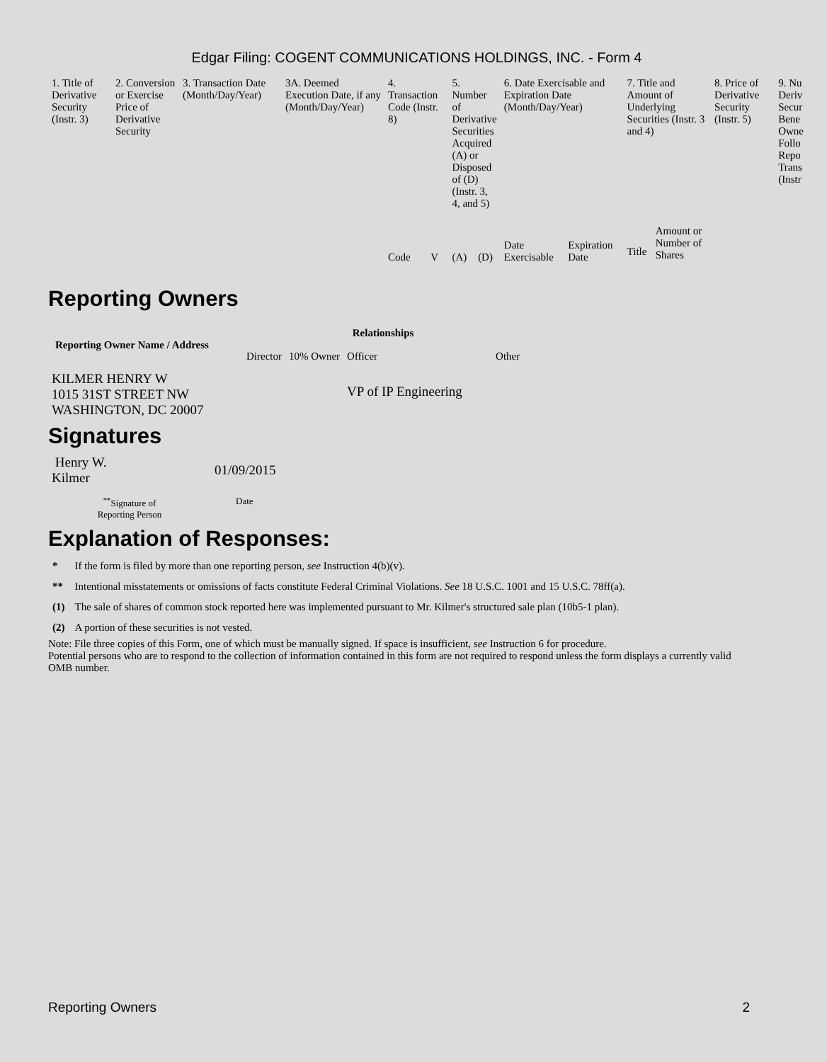Edgar Filing: COGENT COMMUNICATIONS HOLDINGS, INC. - Form 4
| 1. Title of Derivative Security (Instr. 3) | 2. Conversion or Exercise Price of Derivative Security | 3. Transaction Date (Month/Day/Year) | 3A. Deemed Execution Date, if any (Month/Day/Year) | 4. Transaction Code (Instr. 8) | | 5. Number of Derivative Securities Acquired (A) or Disposed of (D) (Instr. 3, 4, and 5) | | 6. Date Exercisable and Expiration Date (Month/Day/Year) | | 7. Title and Amount of Underlying Securities (Instr. 3 and 4) | | 8. Price of Derivative Security (Instr. 5) | 9. Nu Deriv Secur Bene Owne Follo Repo Trans (Instr |
| | | | | Code | V | (A) | (D) | Date Exercisable | Expiration Date | Title | Amount or Number of Shares | | |
Reporting Owners
| Reporting Owner Name / Address | Relationships | | | |
| --- | --- | --- | --- | --- |
| | Director | 10% Owner | Officer | Other |
| KILMER HENRY W 1015 31ST STREET NW WASHINGTON, DC 20007 | | | VP of IP Engineering | |
Signatures
| Henry W. Kilmer | 01/09/2015 |
| <sup>**</sup> Signature of Reporting Person | Date |
Explanation of Responses:
| * | If the form is filed by more than one reporting person, see Instruction 4(b)(v). |
| ** | Intentional misstatements or omissions of facts constitute Federal Criminal Violations. See 18 U.S.C. 1001 and 15 U.S.C. 78ff(a). |
| (1) | The sale of shares of common stock reported here was implemented pursuant to Mr. Kilmer's structured sale plan (10b5-1 plan). |
| (2) | A portion of these securities is not vested. |
Note: File three copies of this Form, one of which must be manually signed. If space is insufficient, see Instruction 6 for procedure.
Potential persons who are to respond to the collection of information contained in this form are not required to respond unless the form displays a currently valid OMB number.
Reporting Owners 2